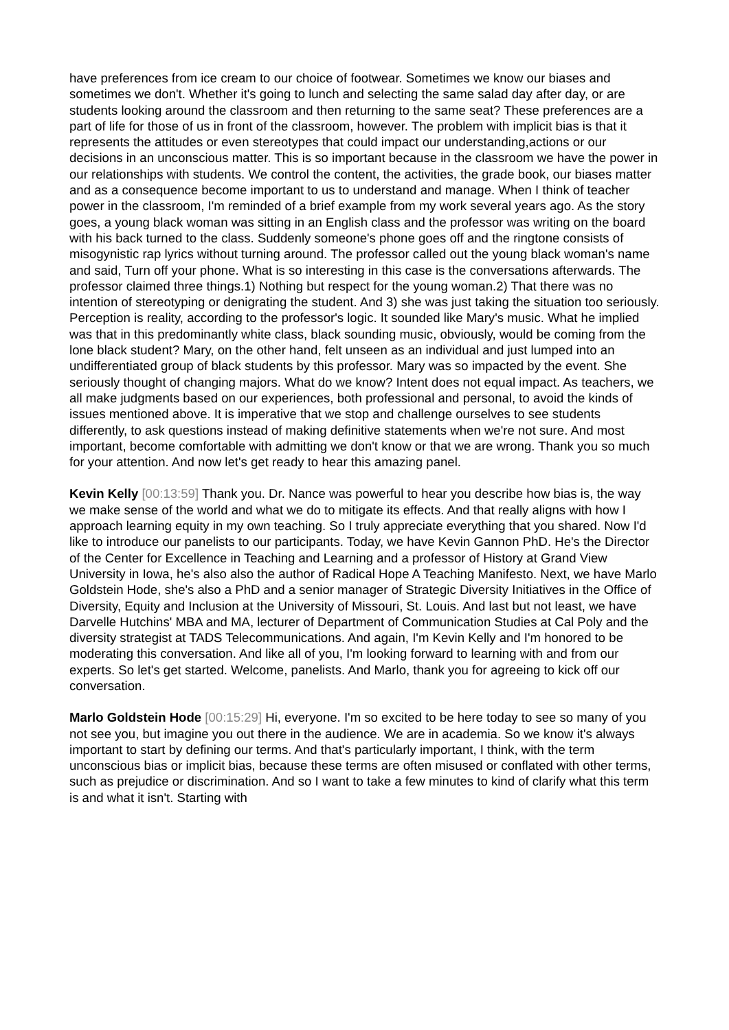have preferences from ice cream to our choice of footwear. Sometimes we know our biases and sometimes we don't. Whether it's going to lunch and selecting the same salad day after day, or are students looking around the classroom and then returning to the same seat? These preferences are a part of life for those of us in front of the classroom, however. The problem with implicit bias is that it represents the attitudes or even stereotypes that could impact our understanding,actions or our decisions in an unconscious matter. This is so important because in the classroom we have the power in our relationships with students. We control the content, the activities, the grade book, our biases matter and as a consequence become important to us to understand and manage. When I think of teacher power in the classroom, I'm reminded of a brief example from my work several years ago. As the story goes, a young black woman was sitting in an English class and the professor was writing on the board with his back turned to the class. Suddenly someone's phone goes off and the ringtone consists of misogynistic rap lyrics without turning around. The professor called out the young black woman's name and said, Turn off your phone. What is so interesting in this case is the conversations afterwards. The professor claimed three things.1) Nothing but respect for the young woman.2) That there was no intention of stereotyping or denigrating the student. And 3) she was just taking the situation too seriously. Perception is reality, according to the professor's logic. It sounded like Mary's music. What he implied was that in this predominantly white class, black sounding music, obviously, would be coming from the lone black student? Mary, on the other hand, felt unseen as an individual and just lumped into an undifferentiated group of black students by this professor. Mary was so impacted by the event. She seriously thought of changing majors. What do we know? Intent does not equal impact. As teachers, we all make judgments based on our experiences, both professional and personal, to avoid the kinds of issues mentioned above. It is imperative that we stop and challenge ourselves to see students differently, to ask questions instead of making definitive statements when we're not sure. And most important, become comfortable with admitting we don't know or that we are wrong. Thank you so much for your attention. And now let's get ready to hear this amazing panel.
Kevin Kelly [00:13:59] Thank you. Dr. Nance was powerful to hear you describe how bias is, the way we make sense of the world and what we do to mitigate its effects. And that really aligns with how I approach learning equity in my own teaching. So I truly appreciate everything that you shared. Now I'd like to introduce our panelists to our participants. Today, we have Kevin Gannon PhD. He's the Director of the Center for Excellence in Teaching and Learning and a professor of History at Grand View University in Iowa, he's also also the author of Radical Hope A Teaching Manifesto. Next, we have Marlo Goldstein Hode, she's also a PhD and a senior manager of Strategic Diversity Initiatives in the Office of Diversity, Equity and Inclusion at the University of Missouri, St. Louis. And last but not least, we have Darvelle Hutchins' MBA and MA, lecturer of Department of Communication Studies at Cal Poly and the diversity strategist at TADS Telecommunications. And again, I'm Kevin Kelly and I'm honored to be moderating this conversation. And like all of you, I'm looking forward to learning with and from our experts. So let's get started. Welcome, panelists. And Marlo, thank you for agreeing to kick off our conversation.
Marlo Goldstein Hode [00:15:29] Hi, everyone. I'm so excited to be here today to see so many of you not see you, but imagine you out there in the audience. We are in academia. So we know it's always important to start by defining our terms. And that's particularly important, I think, with the term unconscious bias or implicit bias, because these terms are often misused or conflated with other terms, such as prejudice or discrimination. And so I want to take a few minutes to kind of clarify what this term is and what it isn't. Starting with